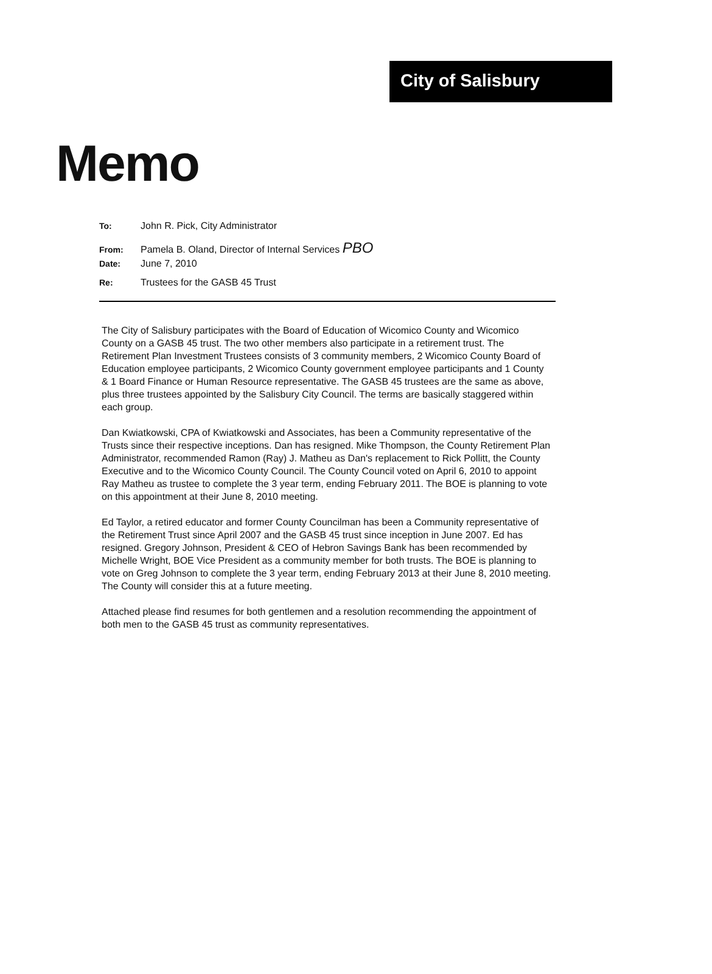City of Salisbury
Memo
To: John R. Pick, City Administrator
From: Pamela B. Oland, Director of Internal Services PBO
Date: June 7, 2010
Re: Trustees for the GASB 45 Trust
The City of Salisbury participates with the Board of Education of Wicomico County and Wicomico County on a GASB 45 trust. The two other members also participate in a retirement trust. The Retirement Plan Investment Trustees consists of 3 community members, 2 Wicomico County Board of Education employee participants, 2 Wicomico County government employee participants and 1 County & 1 Board Finance or Human Resource representative. The GASB 45 trustees are the same as above, plus three trustees appointed by the Salisbury City Council. The terms are basically staggered within each group.
Dan Kwiatkowski, CPA of Kwiatkowski and Associates, has been a Community representative of the Trusts since their respective inceptions. Dan has resigned. Mike Thompson, the County Retirement Plan Administrator, recommended Ramon (Ray) J. Matheu as Dan's replacement to Rick Pollitt, the County Executive and to the Wicomico County Council. The County Council voted on April 6, 2010 to appoint Ray Matheu as trustee to complete the 3 year term, ending February 2011. The BOE is planning to vote on this appointment at their June 8, 2010 meeting.
Ed Taylor, a retired educator and former County Councilman has been a Community representative of the Retirement Trust since April 2007 and the GASB 45 trust since inception in June 2007. Ed has resigned. Gregory Johnson, President & CEO of Hebron Savings Bank has been recommended by Michelle Wright, BOE Vice President as a community member for both trusts. The BOE is planning to vote on Greg Johnson to complete the 3 year term, ending February 2013 at their June 8, 2010 meeting. The County will consider this at a future meeting.
Attached please find resumes for both gentlemen and a resolution recommending the appointment of both men to the GASB 45 trust as community representatives.